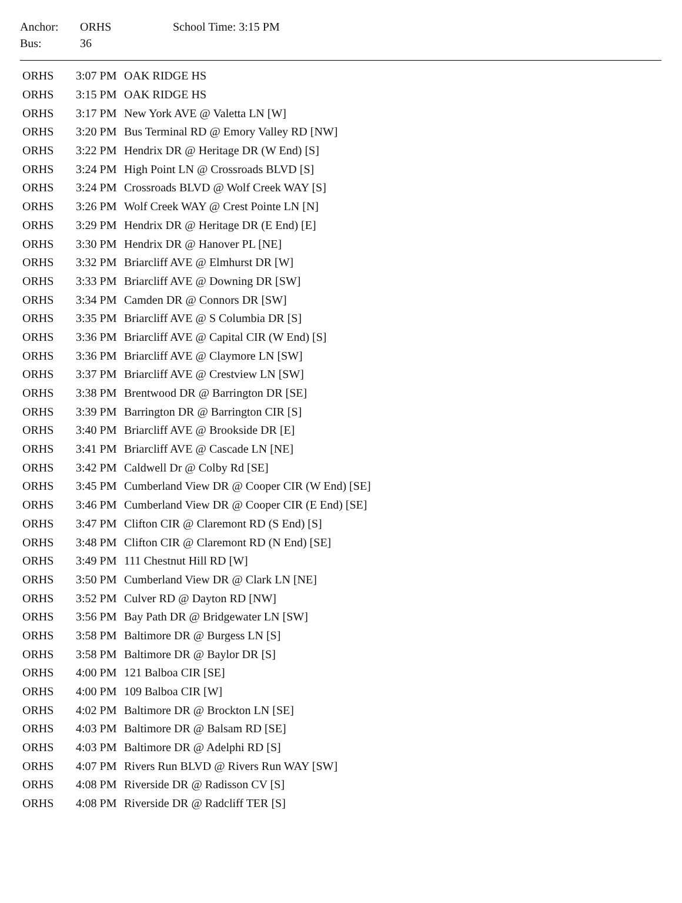| Anchor: | ORHS | School Time: 3:15 PM |
| Bus: | 36 | |
| ORHS | 3:07 PM | OAK RIDGE HS |
| ORHS | 3:15 PM | OAK RIDGE HS |
| ORHS | 3:17 PM | New York AVE @ Valetta LN [W] |
| ORHS | 3:20 PM | Bus Terminal RD @ Emory Valley RD [NW] |
| ORHS | 3:22 PM | Hendrix DR @ Heritage DR (W End) [S] |
| ORHS | 3:24 PM | High Point LN @ Crossroads BLVD [S] |
| ORHS | 3:24 PM | Crossroads BLVD @ Wolf Creek WAY [S] |
| ORHS | 3:26 PM | Wolf Creek WAY @ Crest Pointe LN [N] |
| ORHS | 3:29 PM | Hendrix DR @ Heritage DR (E End) [E] |
| ORHS | 3:30 PM | Hendrix DR @ Hanover PL [NE] |
| ORHS | 3:32 PM | Briarcliff AVE @ Elmhurst DR [W] |
| ORHS | 3:33 PM | Briarcliff AVE @ Downing DR [SW] |
| ORHS | 3:34 PM | Camden DR @ Connors DR [SW] |
| ORHS | 3:35 PM | Briarcliff AVE @ S Columbia DR [S] |
| ORHS | 3:36 PM | Briarcliff AVE @ Capital CIR (W End) [S] |
| ORHS | 3:36 PM | Briarcliff AVE @ Claymore LN [SW] |
| ORHS | 3:37 PM | Briarcliff AVE @ Crestview LN [SW] |
| ORHS | 3:38 PM | Brentwood DR @ Barrington DR [SE] |
| ORHS | 3:39 PM | Barrington DR @ Barrington CIR [S] |
| ORHS | 3:40 PM | Briarcliff AVE @ Brookside DR [E] |
| ORHS | 3:41 PM | Briarcliff AVE @ Cascade LN [NE] |
| ORHS | 3:42 PM | Caldwell Dr @ Colby Rd [SE] |
| ORHS | 3:45 PM | Cumberland View DR @ Cooper CIR (W End) [SE] |
| ORHS | 3:46 PM | Cumberland View DR @ Cooper CIR (E End) [SE] |
| ORHS | 3:47 PM | Clifton CIR @ Claremont RD (S End) [S] |
| ORHS | 3:48 PM | Clifton CIR @ Claremont RD (N End) [SE] |
| ORHS | 3:49 PM | 111 Chestnut Hill RD [W] |
| ORHS | 3:50 PM | Cumberland View DR @ Clark LN [NE] |
| ORHS | 3:52 PM | Culver RD @ Dayton RD [NW] |
| ORHS | 3:56 PM | Bay Path DR @ Bridgewater LN [SW] |
| ORHS | 3:58 PM | Baltimore DR @ Burgess LN [S] |
| ORHS | 3:58 PM | Baltimore DR @ Baylor DR [S] |
| ORHS | 4:00 PM | 121 Balboa CIR [SE] |
| ORHS | 4:00 PM | 109 Balboa CIR [W] |
| ORHS | 4:02 PM | Baltimore DR @ Brockton LN [SE] |
| ORHS | 4:03 PM | Baltimore DR @ Balsam RD [SE] |
| ORHS | 4:03 PM | Baltimore DR @ Adelphi RD [S] |
| ORHS | 4:07 PM | Rivers Run BLVD @ Rivers Run WAY [SW] |
| ORHS | 4:08 PM | Riverside DR @ Radisson CV [S] |
| ORHS | 4:08 PM | Riverside DR @ Radcliff TER [S] |